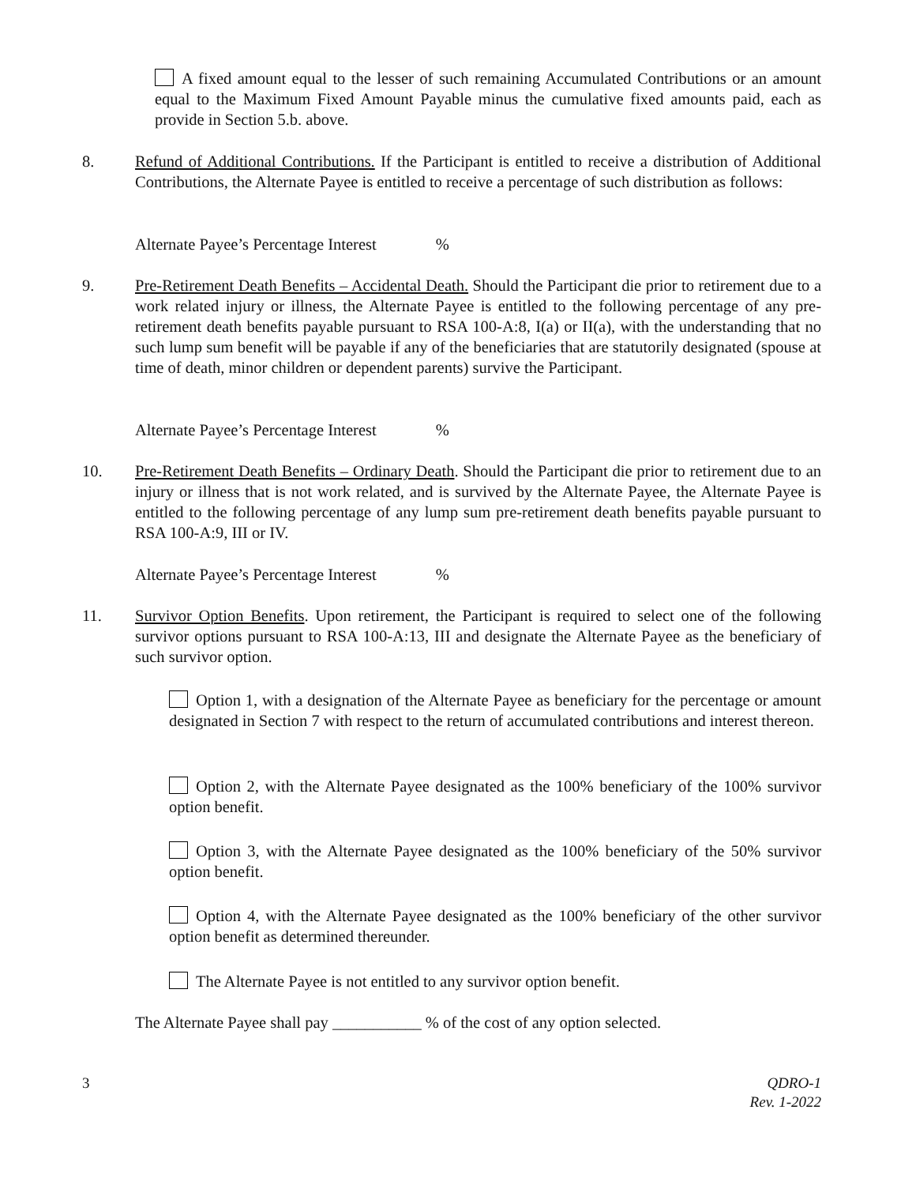A fixed amount equal to the lesser of such remaining Accumulated Contributions or an amount equal to the Maximum Fixed Amount Payable minus the cumulative fixed amounts paid, each as provide in Section 5.b. above.
8. Refund of Additional Contributions. If the Participant is entitled to receive a distribution of Additional Contributions, the Alternate Payee is entitled to receive a percentage of such distribution as follows:
Alternate Payee’s Percentage Interest %
9. Pre-Retirement Death Benefits – Accidental Death. Should the Participant die prior to retirement due to a work related injury or illness, the Alternate Payee is entitled to the following percentage of any pre-retirement death benefits payable pursuant to RSA 100-A:8, I(a) or II(a), with the understanding that no such lump sum benefit will be payable if any of the beneficiaries that are statutorily designated (spouse at time of death, minor children or dependent parents) survive the Participant.
Alternate Payee’s Percentage Interest %
10. Pre-Retirement Death Benefits – Ordinary Death. Should the Participant die prior to retirement due to an injury or illness that is not work related, and is survived by the Alternate Payee, the Alternate Payee is entitled to the following percentage of any lump sum pre-retirement death benefits payable pursuant to RSA 100-A:9, III or IV.
Alternate Payee’s Percentage Interest %
11. Survivor Option Benefits. Upon retirement, the Participant is required to select one of the following survivor options pursuant to RSA 100-A:13, III and designate the Alternate Payee as the beneficiary of such survivor option.
Option 1, with a designation of the Alternate Payee as beneficiary for the percentage or amount designated in Section 7 with respect to the return of accumulated contributions and interest thereon.
Option 2, with the Alternate Payee designated as the 100% beneficiary of the 100% survivor option benefit.
Option 3, with the Alternate Payee designated as the 100% beneficiary of the 50% survivor option benefit.
Option 4, with the Alternate Payee designated as the 100% beneficiary of the other survivor option benefit as determined thereunder.
The Alternate Payee is not entitled to any survivor option benefit.
The Alternate Payee shall pay ___________ % of the cost of any option selected.
3 QDRO-1
Rev. 1-2022